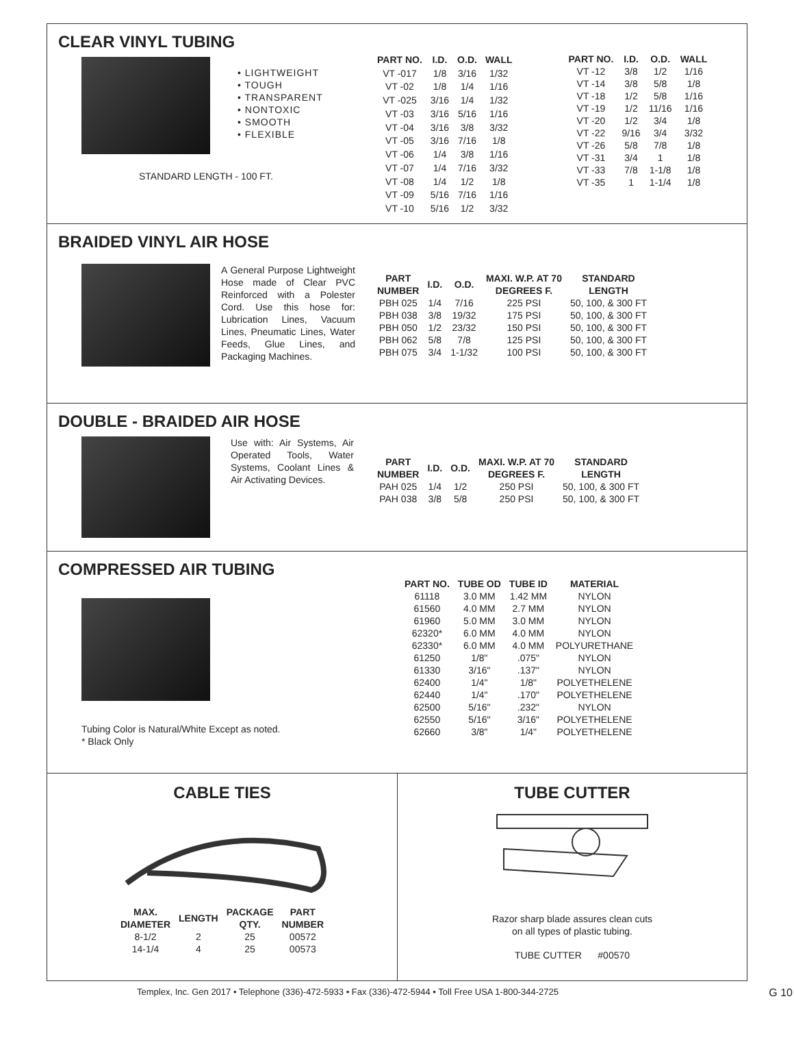CLEAR VINYL TUBING
• LIGHTWEIGHT
• TOUGH
• TRANSPARENT
• NONTOXIC
• SMOOTH
• FLEXIBLE
STANDARD LENGTH - 100 FT.
| PART NO. | I.D. | O.D. | WALL |
| --- | --- | --- | --- |
| VT -017 | 1/8 | 3/16 | 1/32 |
| VT -02 | 1/8 | 1/4 | 1/16 |
| VT -025 | 3/16 | 1/4 | 1/32 |
| VT -03 | 3/16 | 5/16 | 1/16 |
| VT -04 | 3/16 | 3/8 | 3/32 |
| VT -05 | 3/16 | 7/16 | 1/8 |
| VT -06 | 1/4 | 3/8 | 1/16 |
| VT -07 | 1/4 | 7/16 | 3/32 |
| VT -08 | 1/4 | 1/2 | 1/8 |
| VT -09 | 5/16 | 7/16 | 1/16 |
| VT -10 | 5/16 | 1/2 | 3/32 |
| PART NO. | I.D. | O.D. | WALL |
| --- | --- | --- | --- |
| VT -12 | 3/8 | 1/2 | 1/16 |
| VT -14 | 3/8 | 5/8 | 1/8 |
| VT -18 | 1/2 | 5/8 | 1/16 |
| VT -19 | 1/2 | 11/16 | 1/16 |
| VT -20 | 1/2 | 3/4 | 1/8 |
| VT -22 | 9/16 | 3/4 | 3/32 |
| VT -26 | 5/8 | 7/8 | 1/8 |
| VT -31 | 3/4 | 1 | 1/8 |
| VT -33 | 7/8 | 1-1/8 | 1/8 |
| VT -35 | 1 | 1-1/4 | 1/8 |
BRAIDED VINYL AIR HOSE
A General Purpose Lightweight Hose made of Clear PVC Reinforced with a Polester Cord. Use this hose for: Lubrication Lines, Vacuum Lines, Pneumatic Lines, Water Feeds, Glue Lines, and Packaging Machines.
| PART NUMBER | I.D. | O.D. | MAXI. W.P. AT 70 DEGREES F. | STANDARD LENGTH |
| --- | --- | --- | --- | --- |
| PBH 025 | 1/4 | 7/16 | 225 PSI | 50, 100, & 300 FT |
| PBH 038 | 3/8 | 19/32 | 175 PSI | 50, 100, & 300 FT |
| PBH 050 | 1/2 | 23/32 | 150 PSI | 50, 100, & 300 FT |
| PBH 062 | 5/8 | 7/8 | 125 PSI | 50, 100, & 300 FT |
| PBH 075 | 3/4 | 1-1/32 | 100 PSI | 50, 100, & 300 FT |
DOUBLE - BRAIDED AIR HOSE
Use with: Air Systems, Air Operated Tools, Water Systems, Coolant Lines & Air Activating Devices.
| PART NUMBER | I.D. | O.D. | MAXI. W.P. AT 70 DEGREES F. | STANDARD LENGTH |
| --- | --- | --- | --- | --- |
| PAH 025 | 1/4 | 1/2 | 250 PSI | 50, 100, & 300 FT |
| PAH 038 | 3/8 | 5/8 | 250 PSI | 50, 100, & 300 FT |
COMPRESSED AIR TUBING
Tubing Color is Natural/White Except as noted.
* Black Only
| PART NO. | TUBE OD | TUBE ID | MATERIAL |
| --- | --- | --- | --- |
| 61118 | 3.0 MM | 1.42 MM | NYLON |
| 61560 | 4.0 MM | 2.7 MM | NYLON |
| 61960 | 5.0 MM | 3.0 MM | NYLON |
| 62320* | 6.0 MM | 4.0 MM | NYLON |
| 62330* | 6.0 MM | 4.0 MM | POLYURETHANE |
| 61250 | 1/8" | .075" | NYLON |
| 61330 | 3/16" | .137" | NYLON |
| 62400 | 1/4" | 1/8" | POLYETHELENE |
| 62440 | 1/4" | .170" | POLYETHELENE |
| 62500 | 5/16" | .232" | NYLON |
| 62550 | 5/16" | 3/16" | POLYETHELENE |
| 62660 | 3/8" | 1/4" | POLYETHELENE |
CABLE TIES
| MAX. DIAMETER | LENGTH | PACKAGE QTY. | PART NUMBER |
| --- | --- | --- | --- |
| 8-1/2 | 2 | 25 | 00572 |
| 14-1/4 | 4 | 25 | 00573 |
TUBE CUTTER
Razor sharp blade assures clean cuts
on all types of plastic tubing.
TUBE CUTTER #00570
Templex, Inc. Gen 2017 • Telephone (336)-472-5933 • Fax (336)-472-5944 • Toll Free USA 1-800-344-2725 G 10